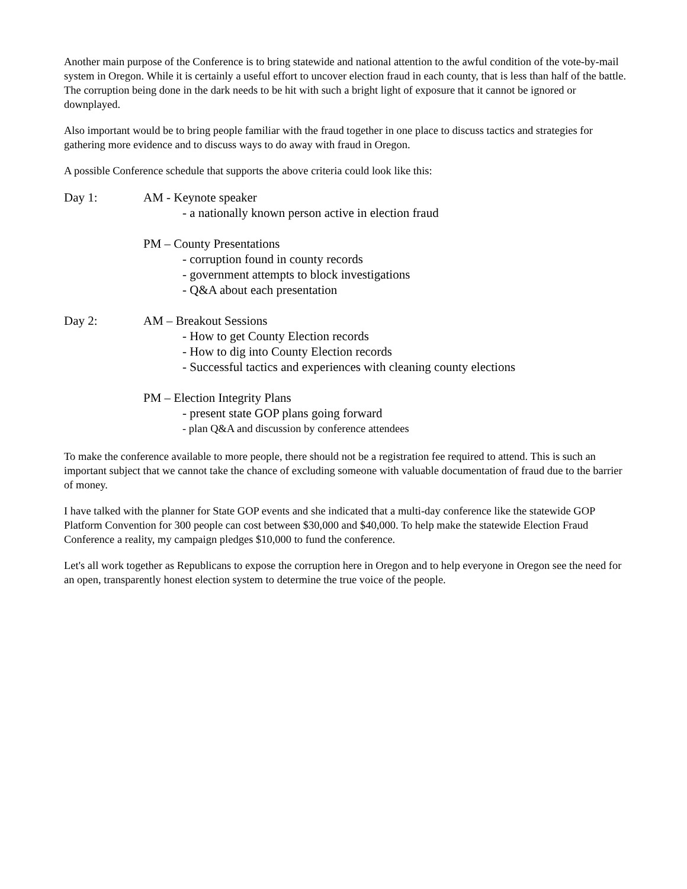Another main purpose of the Conference is to bring statewide and national attention to the awful condition of the vote-by-mail system in Oregon. While it is certainly a useful effort to uncover election fraud in each county, that is less than half of the battle. The corruption being done in the dark needs to be hit with such a bright light of exposure that it cannot be ignored or downplayed.
Also important would be to bring people familiar with the fraud together in one place to discuss tactics and strategies for gathering more evidence and to discuss ways to do away with fraud in Oregon.
A possible Conference schedule that supports the above criteria could look like this:
Day 1: AM - Keynote speaker
- a nationally known person active in election fraud
PM – County Presentations
- corruption found in county records
- government attempts to block investigations
- Q&A about each presentation
Day 2: AM – Breakout Sessions
- How to get County Election records
- How to dig into County Election records
- Successful tactics and experiences with cleaning county elections
PM – Election Integrity Plans
- present state GOP plans going forward
- plan Q&A and discussion by conference attendees
To make the conference available to more people, there should not be a registration fee required to attend. This is such an important subject that we cannot take the chance of excluding someone with valuable documentation of fraud due to the barrier of money.
I have talked with the planner for State GOP events and she indicated that a multi-day conference like the statewide GOP Platform Convention for 300 people can cost between $30,000 and $40,000. To help make the statewide Election Fraud Conference a reality, my campaign pledges $10,000 to fund the conference.
Let's all work together as Republicans to expose the corruption here in Oregon and to help everyone in Oregon see the need for an open, transparently honest election system to determine the true voice of the people.